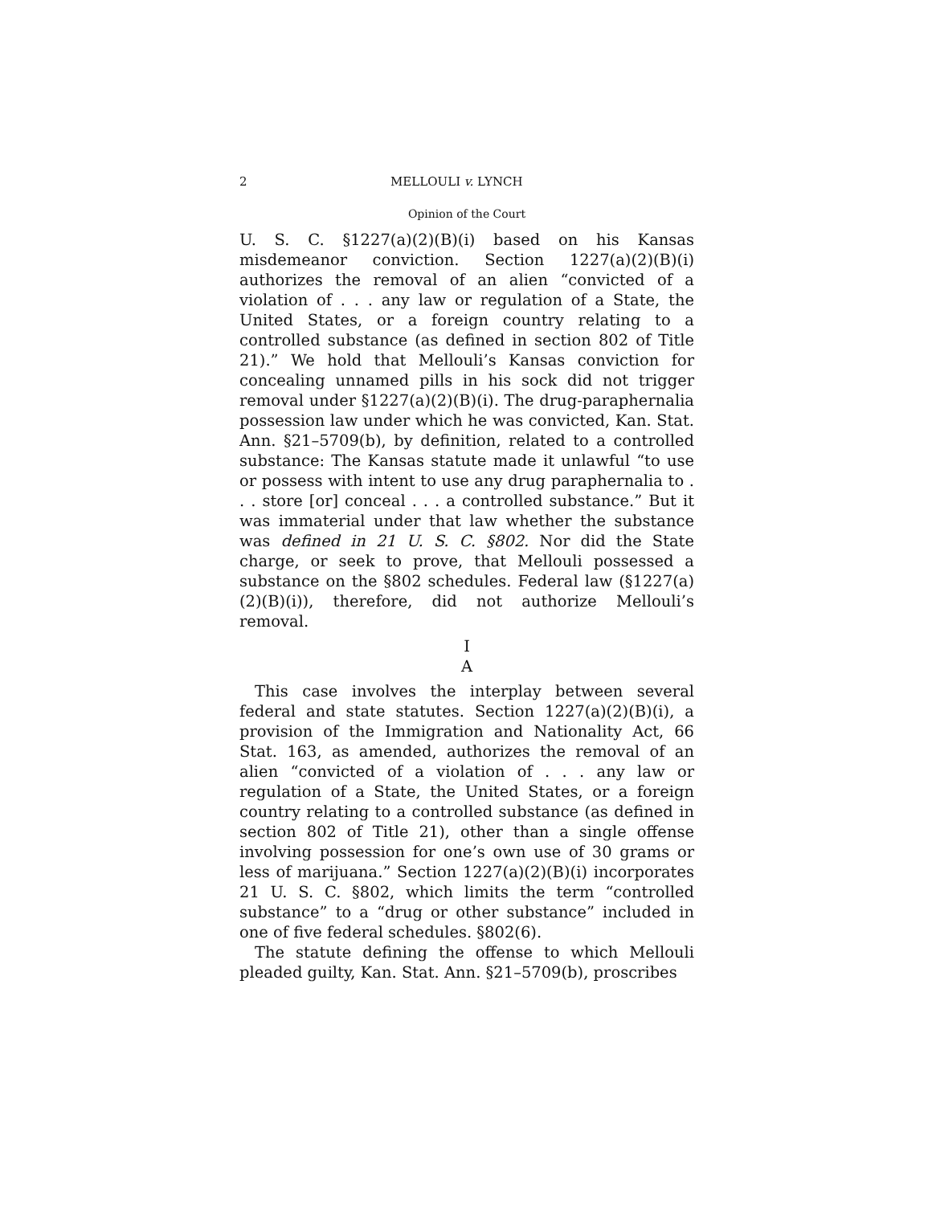2 MELLOULI v. LYNCH
Opinion of the Court
U. S. C. §1227(a)(2)(B)(i) based on his Kansas misdemeanor conviction. Section 1227(a)(2)(B)(i) authorizes the removal of an alien “convicted of a violation of . . . any law or regulation of a State, the United States, or a foreign country relating to a controlled substance (as defined in section 802 of Title 21).” We hold that Mellouli’s Kansas conviction for concealing unnamed pills in his sock did not trigger removal under §1227(a)(2)(B)(i). The drug-paraphernalia possession law under which he was convicted, Kan. Stat. Ann. §21–5709(b), by definition, related to a controlled substance: The Kansas statute made it unlawful “to use or possess with intent to use any drug paraphernalia to . . . store [or] conceal . . . a controlled substance.” But it was immaterial under that law whether the substance was defined in 21 U. S. C. §802. Nor did the State charge, or seek to prove, that Mellouli possessed a substance on the §802 schedules. Federal law (§1227(a)(2)(B)(i)), therefore, did not authorize Mellouli’s removal.
I
A
This case involves the interplay between several federal and state statutes. Section 1227(a)(2)(B)(i), a provision of the Immigration and Nationality Act, 66 Stat. 163, as amended, authorizes the removal of an alien “convicted of a violation of . . . any law or regulation of a State, the United States, or a foreign country relating to a controlled substance (as defined in section 802 of Title 21), other than a single offense involving possession for one’s own use of 30 grams or less of marijuana.” Section 1227(a)(2)(B)(i) incorporates 21 U. S. C. §802, which limits the term “controlled substance” to a “drug or other substance” included in one of five federal schedules. §802(6).
The statute defining the offense to which Mellouli pleaded guilty, Kan. Stat. Ann. §21–5709(b), proscribes